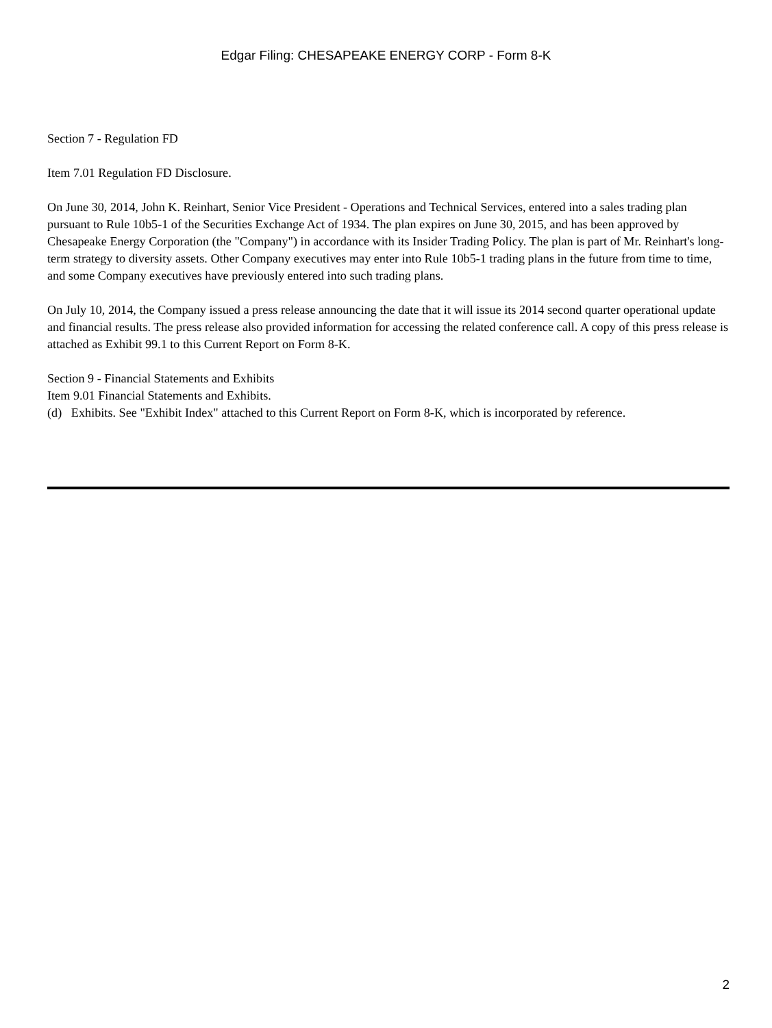Edgar Filing: CHESAPEAKE ENERGY CORP - Form 8-K
Section 7 - Regulation FD
Item 7.01 Regulation FD Disclosure.
On June 30, 2014, John K. Reinhart, Senior Vice President - Operations and Technical Services, entered into a sales trading plan pursuant to Rule 10b5-1 of the Securities Exchange Act of 1934. The plan expires on June 30, 2015, and has been approved by Chesapeake Energy Corporation (the "Company") in accordance with its Insider Trading Policy. The plan is part of Mr. Reinhart's long-term strategy to diversity assets. Other Company executives may enter into Rule 10b5-1 trading plans in the future from time to time, and some Company executives have previously entered into such trading plans.
On July 10, 2014, the Company issued a press release announcing the date that it will issue its 2014 second quarter operational update and financial results. The press release also provided information for accessing the related conference call. A copy of this press release is attached as Exhibit 99.1 to this Current Report on Form 8-K.
Section 9 - Financial Statements and Exhibits
Item 9.01 Financial Statements and Exhibits.
(d) Exhibits. See "Exhibit Index" attached to this Current Report on Form 8-K, which is incorporated by reference.
2